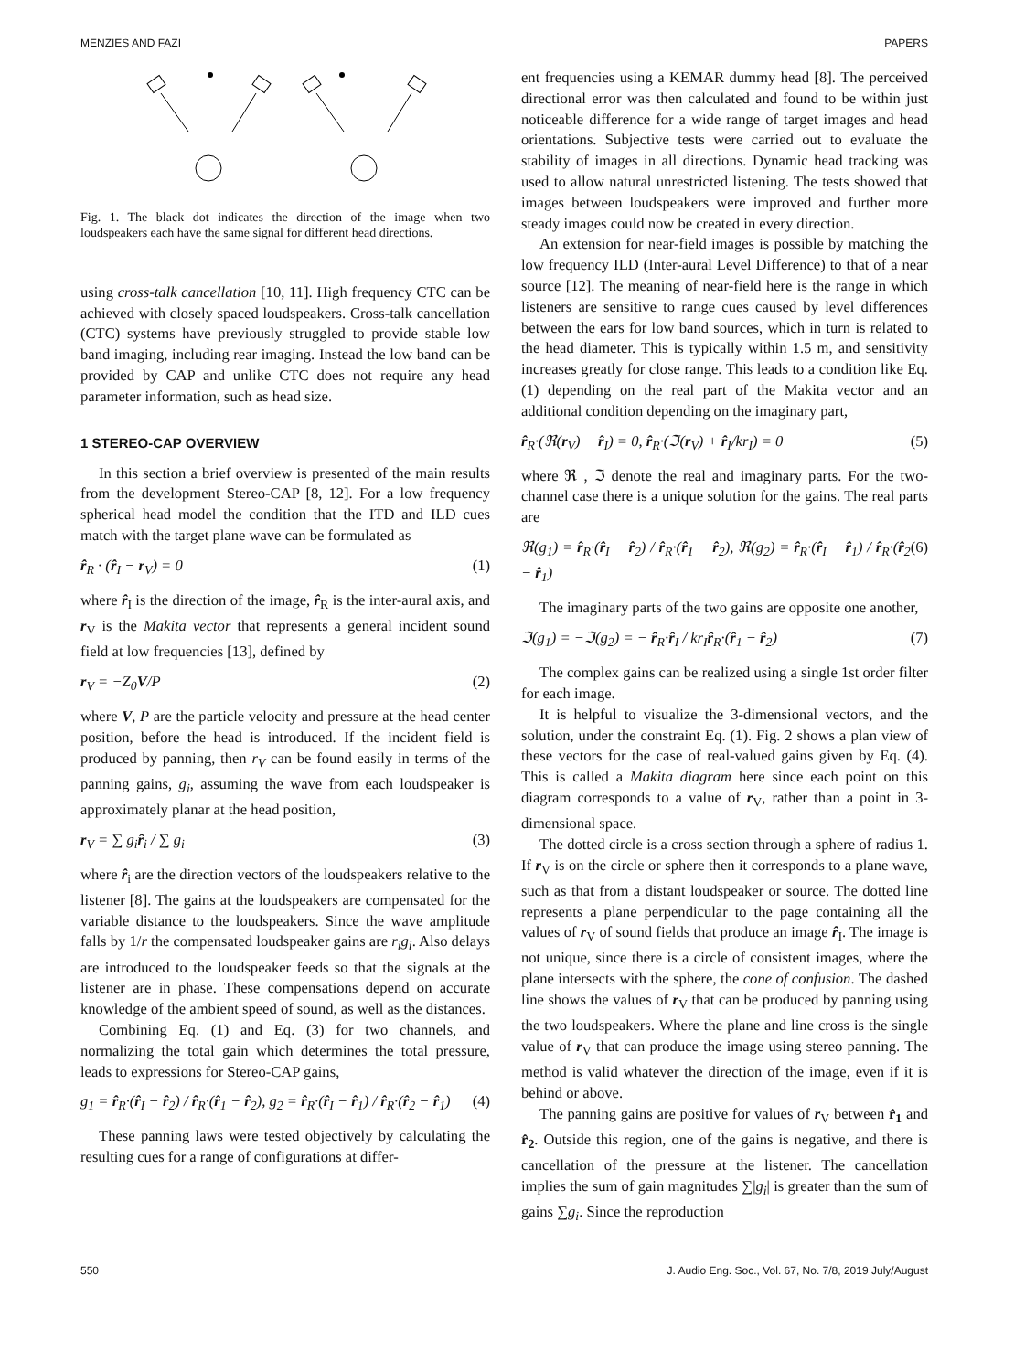MENZIES AND FAZI PAPERS
Fig. 1. The black dot indicates the direction of the image when two loudspeakers each have the same signal for different head directions.
using cross-talk cancellation [10, 11]. High frequency CTC can be achieved with closely spaced loudspeakers. Cross-talk cancellation (CTC) systems have previously struggled to provide stable low band imaging, including rear imaging. Instead the low band can be provided by CAP and unlike CTC does not require any head parameter information, such as head size.
1 STEREO-CAP OVERVIEW
In this section a brief overview is presented of the main results from the development Stereo-CAP [8, 12]. For a low frequency spherical head model the condition that the ITD and ILD cues match with the target plane wave can be formulated as
r̂<sub>R</sub> · (r̂<sub>I</sub> − r<sub>V</sub>) = 0 (1)
where r̂<sub>I</sub> is the direction of the image, r̂<sub>R</sub> is the inter-aural axis, and r<sub>V</sub> is the Makita vector that represents a general incident sound field at low frequencies [13], defined by
r<sub>V</sub> = −Z<sub>0</sub>V/P (2)
where V, P are the particle velocity and pressure at the head center position, before the head is introduced. If the incident field is produced by panning, then r<sub>V</sub> can be found easily in terms of the panning gains, g<sub>i</sub>, assuming the wave from each loudspeaker is approximately planar at the head position,
r<sub>V</sub> = ∑ g<sub>i</sub>r̂<sub>i</sub> / ∑ g<sub>i</sub> (3)
where r̂<sub>i</sub> are the direction vectors of the loudspeakers relative to the listener [8]. The gains at the loudspeakers are compensated for the variable distance to the loudspeakers. Since the wave amplitude falls by 1/r the compensated loudspeaker gains are r<sub>i</sub>g<sub>i</sub>. Also delays are introduced to the loudspeaker feeds so that the signals at the listener are in phase. These compensations depend on accurate knowledge of the ambient speed of sound, as well as the distances.
Combining Eq. (1) and Eq. (3) for two channels, and normalizing the total gain which determines the total pressure, leads to expressions for Stereo-CAP gains,
g<sub>1</sub> = r̂<sub>R</sub>·(r̂<sub>I</sub> − r̂<sub>2</sub>) / r̂<sub>R</sub>·(r̂<sub>1</sub> − r̂<sub>2</sub>), g<sub>2</sub> = r̂<sub>R</sub>·(r̂<sub>I</sub> − r̂<sub>1</sub>) / r̂<sub>R</sub>·(r̂<sub>2</sub> − r̂<sub>1</sub>) (4)
These panning laws were tested objectively by calculating the resulting cues for a range of configurations at differ-
ent frequencies using a KEMAR dummy head [8]. The perceived directional error was then calculated and found to be within just noticeable difference for a wide range of target images and head orientations. Subjective tests were carried out to evaluate the stability of images in all directions. Dynamic head tracking was used to allow natural unrestricted listening. The tests showed that images between loudspeakers were improved and further more steady images could now be created in every direction.
An extension for near-field images is possible by matching the low frequency ILD (Inter-aural Level Difference) to that of a near source [12]. The meaning of near-field here is the range in which listeners are sensitive to range cues caused by level differences between the ears for low band sources, which in turn is related to the head diameter. This is typically within 1.5 m, and sensitivity increases greatly for close range. This leads to a condition like Eq. (1) depending on the real part of the Makita vector and an additional condition depending on the imaginary part,
r̂<sub>R</sub>·(ℜ(r<sub>V</sub>) − r̂<sub>I</sub>) = 0, r̂<sub>R</sub>·(ℑ(r<sub>V</sub>) + r̂<sub>I</sub>/kr<sub>I</sub>) = 0 (5)
where ℜ , ℑ denote the real and imaginary parts. For the two-channel case there is a unique solution for the gains. The real parts are
ℜ(g<sub>1</sub>) = r̂<sub>R</sub>·(r̂<sub>I</sub> − r̂<sub>2</sub>) / r̂<sub>R</sub>·(r̂<sub>1</sub> − r̂<sub>2</sub>), ℜ(g<sub>2</sub>) = r̂<sub>R</sub>·(r̂<sub>I</sub> − r̂<sub>1</sub>) / r̂<sub>R</sub>·(r̂<sub>2</sub> − r̂<sub>1</sub>) (6)
The imaginary parts of the two gains are opposite one another,
ℑ(g<sub>1</sub>) = −ℑ(g<sub>2</sub>) = − r̂<sub>R</sub>·r̂<sub>I</sub> / kr<sub>I</sub>r̂<sub>R</sub>·(r̂<sub>1</sub> − r̂<sub>2</sub>) (7)
The complex gains can be realized using a single 1st order filter for each image.
It is helpful to visualize the 3-dimensional vectors, and the solution, under the constraint Eq. (1). Fig. 2 shows a plan view of these vectors for the case of real-valued gains given by Eq. (4). This is called a Makita diagram here since each point on this diagram corresponds to a value of r<sub>V</sub>, rather than a point in 3-dimensional space.
The dotted circle is a cross section through a sphere of radius 1. If r<sub>V</sub> is on the circle or sphere then it corresponds to a plane wave, such as that from a distant loudspeaker or source. The dotted line represents a plane perpendicular to the page containing all the values of r<sub>V</sub> of sound fields that produce an image r̂<sub>I</sub>. The image is not unique, since there is a circle of consistent images, where the plane intersects with the sphere, the cone of confusion. The dashed line shows the values of r<sub>V</sub> that can be produced by panning using the two loudspeakers. Where the plane and line cross is the single value of r<sub>V</sub> that can produce the image using stereo panning. The method is valid whatever the direction of the image, even if it is behind or above.
The panning gains are positive for values of r<sub>V</sub> between r̂<sub>1</sub> and r̂<sub>2</sub>. Outside this region, one of the gains is negative, and there is cancellation of the pressure at the listener. The cancellation implies the sum of gain magnitudes ∑|g<sub>i</sub>| is greater than the sum of gains ∑g<sub>i</sub>. Since the reproduction
550 J. Audio Eng. Soc., Vol. 67, No. 7/8, 2019 July/August